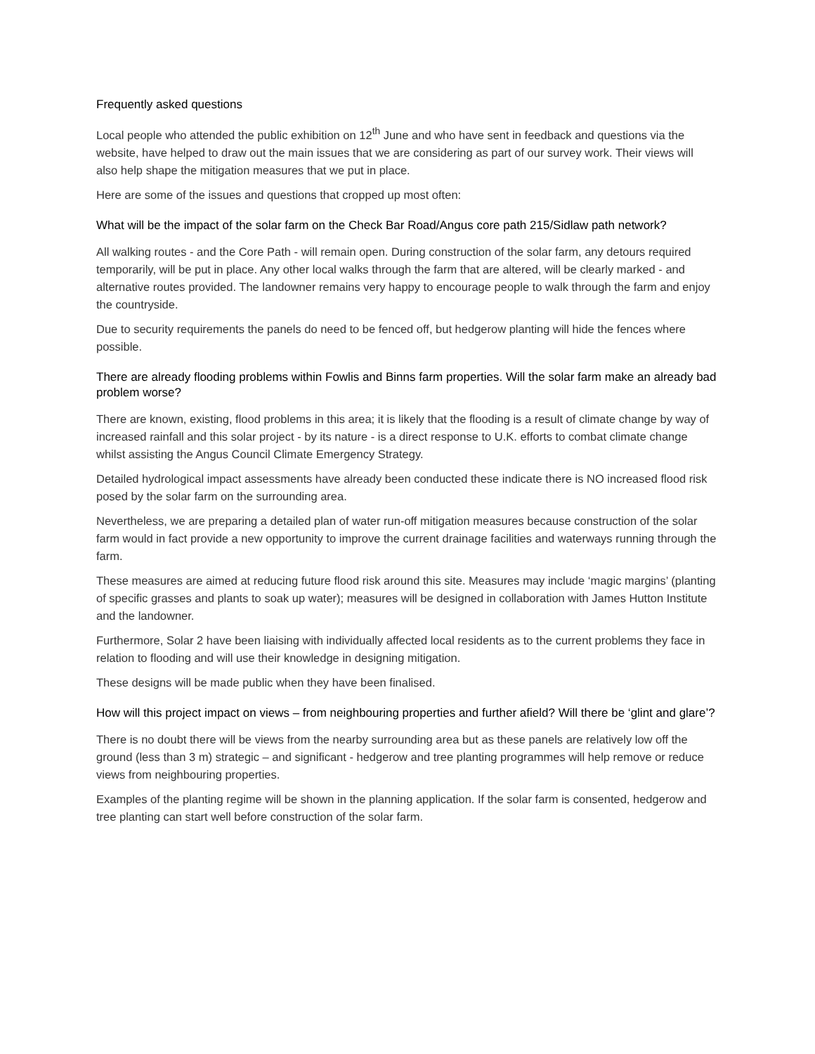Frequently asked questions
Local people who attended the public exhibition on 12<sup>th</sup> June and who have sent in feedback and questions via the website, have helped to draw out the main issues that we are considering as part of our survey work. Their views will also help shape the mitigation measures that we put in place.
Here are some of the issues and questions that cropped up most often:
What will be the impact of the solar farm on the Check Bar Road/Angus core path 215/Sidlaw path network?
All walking routes - and the Core Path - will remain open. During construction of the solar farm, any detours required temporarily, will be put in place. Any other local walks through the farm that are altered, will be clearly marked - and alternative routes provided. The landowner remains very happy to encourage people to walk through the farm and enjoy the countryside.
Due to security requirements the panels do need to be fenced off, but hedgerow planting will hide the fences where possible.
There are already flooding problems within Fowlis and Binns farm properties. Will the solar farm make an already bad problem worse?
There are known, existing, flood problems in this area; it is likely that the flooding is a result of climate change by way of increased rainfall and this solar project - by its nature - is a direct response to U.K. efforts to combat climate change whilst assisting the Angus Council Climate Emergency Strategy.
Detailed hydrological impact assessments have already been conducted these indicate there is NO increased flood risk posed by the solar farm on the surrounding area.
Nevertheless, we are preparing a detailed plan of water run-off mitigation measures because construction of the solar farm would in fact provide a new opportunity to improve the current drainage facilities and waterways running through the farm.
These measures are aimed at reducing future flood risk around this site. Measures may include ‘magic margins’ (planting of specific grasses and plants to soak up water); measures will be designed in collaboration with James Hutton Institute and the landowner.
Furthermore, Solar 2 have been liaising with individually affected local residents as to the current problems they face in relation to flooding and will use their knowledge in designing mitigation.
These designs will be made public when they have been finalised.
How will this project impact on views – from neighbouring properties and further afield? Will there be ‘glint and glare’?
There is no doubt there will be views from the nearby surrounding area but as these panels are relatively low off the ground (less than 3 m) strategic – and significant - hedgerow and tree planting programmes will help remove or reduce views from neighbouring properties.
Examples of the planting regime will be shown in the planning application. If the solar farm is consented, hedgerow and tree planting can start well before construction of the solar farm.